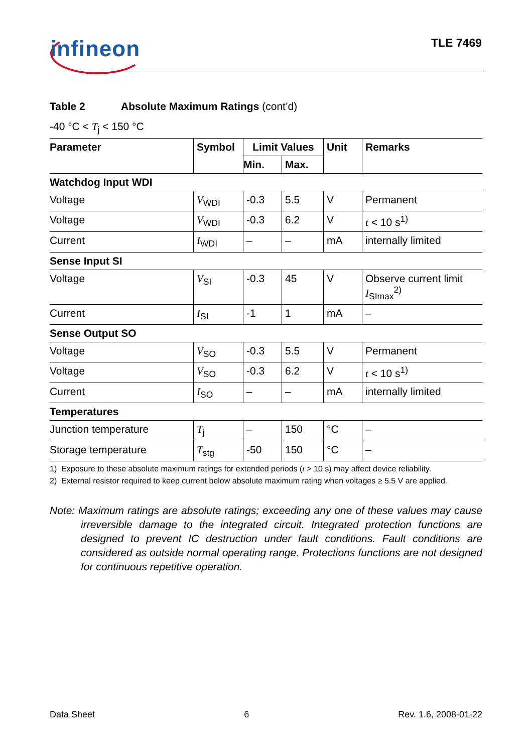infineon TLE 7469
Table 2 Absolute Maximum Ratings (cont’d)
-40 °C < T<sub>j</sub> < 150 °C
| Parameter | Symbol | Limit Values | | Unit | Remarks |
| --- | --- | --- | --- | --- | --- |
| | | Min. | Max. | | |
| Watchdog Input WDI | | | | | |
| Voltage | V<sub>WDI</sub> | -0.3 | 5.5 | V | Permanent |
| Voltage | V<sub>WDI</sub> | -0.3 | 6.2 | V | t < 10 s<sup>1)</sup> |
| Current | I<sub>WDI</sub> | – | – | mA | internally limited |
| Sense Input SI | | | | | |
| Voltage | V<sub>SI</sub> | -0.3 | 45 | V | Observe current limit I<sub>SImax</sub><sup>2)</sup> |
| Current | I<sub>SI</sub> | -1 | 1 | mA | – |
| Sense Output SO | | | | | |
| Voltage | V<sub>SO</sub> | -0.3 | 5.5 | V | Permanent |
| Voltage | V<sub>SO</sub> | -0.3 | 6.2 | V | t < 10 s<sup>1)</sup> |
| Current | I<sub>SO</sub> | – | – | mA | internally limited |
| Temperatures | | | | | |
| Junction temperature | T<sub>j</sub> | – | 150 | °C | – |
| Storage temperature | T<sub>stg</sub> | -50 | 150 | °C | – |
1) Exposure to these absolute maximum ratings for extended periods (t > 10 s) may affect device reliability.
2) External resistor required to keep current below absolute maximum rating when voltages ≥ 5.5 V are applied.
Note: Maximum ratings are absolute ratings; exceeding any one of these values may cause irreversible damage to the integrated circuit. Integrated protection functions are designed to prevent IC destruction under fault conditions. Fault conditions are considered as outside normal operating range. Protections functions are not designed for continuous repetitive operation.
Data Sheet 6 Rev. 1.6, 2008-01-22